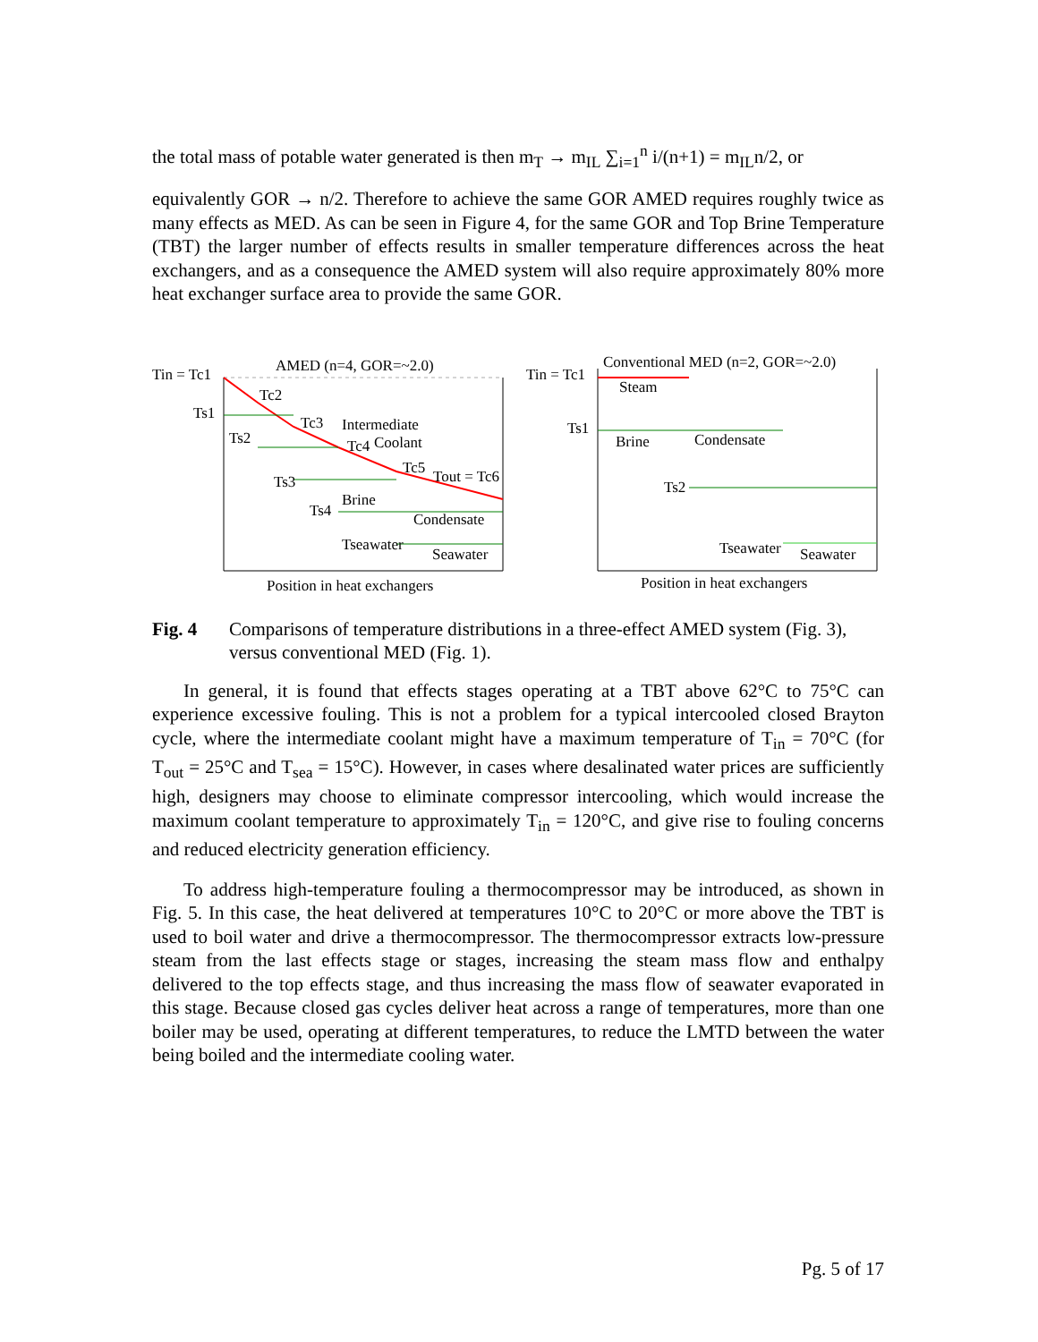the total mass of potable water generated is then m<sub>T</sub> → m<sub>IL</sub> ∑<sub>i=1</sub><sup>n</sup> i/(n+1) = m<sub>IL</sub>n/2, or
equivalently GOR → n/2. Therefore to achieve the same GOR AMED requires roughly twice as many effects as MED. As can be seen in Figure 4, for the same GOR and Top Brine Temperature (TBT) the larger number of effects results in smaller temperature differences across the heat exchangers, and as a consequence the AMED system will also require approximately 80% more heat exchanger surface area to provide the same GOR.
Tin = Tc1
AMED (n=4, GOR=~2.0)
Ts1
Tc2
Tc3
Intermediate
Coolant
Ts2
Tc4
Tc5
Tout = Tc6
Ts3
Brine
Ts4
Condensate
Tseawater
Seawater
Position in heat exchangers
Tin = Tc1
Conventional MED (n=2, GOR=~2.0)
Steam
Ts1
Brine
Condensate
Ts2
Tseawater
Seawater
Position in heat exchangers
Fig. 4 Comparisons of temperature distributions in a three-effect AMED system (Fig. 3), versus conventional MED (Fig. 1).
In general, it is found that effects stages operating at a TBT above 62°C to 75°C can experience excessive fouling. This is not a problem for a typical intercooled closed Brayton cycle, where the intermediate coolant might have a maximum temperature of T<sub>in</sub> = 70°C (for T<sub>out</sub> = 25°C and T<sub>sea</sub> = 15°C). However, in cases where desalinated water prices are sufficiently high, designers may choose to eliminate compressor intercooling, which would increase the maximum coolant temperature to approximately T<sub>in</sub> = 120°C, and give rise to fouling concerns and reduced electricity generation efficiency.
To address high-temperature fouling a thermocompressor may be introduced, as shown in Fig. 5. In this case, the heat delivered at temperatures 10°C to 20°C or more above the TBT is used to boil water and drive a thermocompressor. The thermocompressor extracts low-pressure steam from the last effects stage or stages, increasing the steam mass flow and enthalpy delivered to the top effects stage, and thus increasing the mass flow of seawater evaporated in this stage. Because closed gas cycles deliver heat across a range of temperatures, more than one boiler may be used, operating at different temperatures, to reduce the LMTD between the water being boiled and the intermediate cooling water.
Pg. 5 of 17